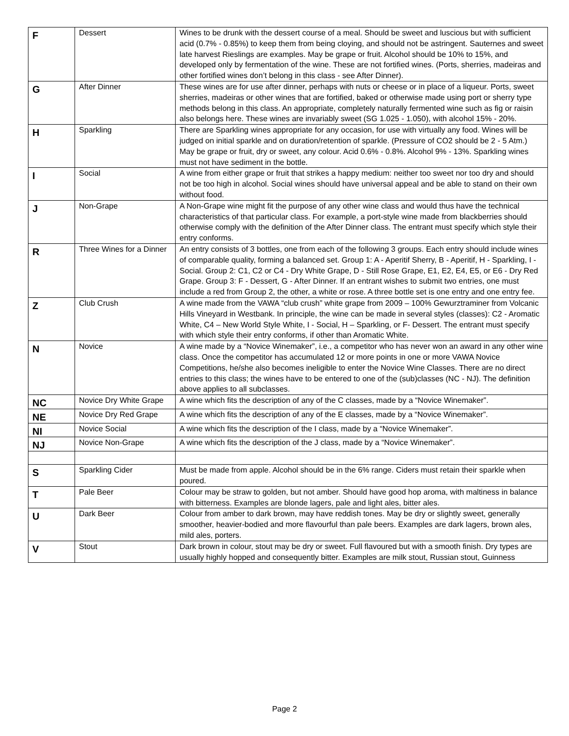| F | Dessert | Wines to be drunk with the dessert course of a meal. Should be sweet and luscious but with sufficient acid (0.7% - 0.85%) to keep them from being cloying, and should not be astringent. Sauternes and sweet late harvest Rieslings are examples. May be grape or fruit. Alcohol should be 10% to 15%, and developed only by fermentation of the wine. These are not fortified wines. (Ports, sherries, madeiras and other fortified wines don’t belong in this class - see After Dinner). |
| G | After Dinner | These wines are for use after dinner, perhaps with nuts or cheese or in place of a liqueur. Ports, sweet sherries, madeiras or other wines that are fortified, baked or otherwise made using port or sherry type methods belong in this class. An appropriate, completely naturally fermented wine such as fig or raisin also belongs here. These wines are invariably sweet (SG 1.025 - 1.050), with alcohol 15% - 20%. |
| H | Sparkling | There are Sparkling wines appropriate for any occasion, for use with virtually any food. Wines will be judged on initial sparkle and on duration/retention of sparkle. (Pressure of CO2 should be 2 - 5 Atm.) May be grape or fruit, dry or sweet, any colour. Acid 0.6% - 0.8%. Alcohol 9% - 13%. Sparkling wines must not have sediment in the bottle. |
| I | Social | A wine from either grape or fruit that strikes a happy medium: neither too sweet nor too dry and should not be too high in alcohol. Social wines should have universal appeal and be able to stand on their own without food. |
| J | Non-Grape | A Non-Grape wine might fit the purpose of any other wine class and would thus have the technical characteristics of that particular class. For example, a port-style wine made from blackberries should otherwise comply with the definition of the After Dinner class. The entrant must specify which style their entry conforms. |
| R | Three Wines for a Dinner | An entry consists of 3 bottles, one from each of the following 3 groups. Each entry should include wines of comparable quality, forming a balanced set. Group 1: A - Aperitif Sherry, B - Aperitif, H - Sparkling, I - Social. Group 2: C1, C2 or C4 - Dry White Grape, D - Still Rose Grape, E1, E2, E4, E5, or E6 - Dry Red Grape. Group 3: F - Dessert, G - After Dinner. If an entrant wishes to submit two entries, one must include a red from Group 2, the other, a white or rose. A three bottle set is one entry and one entry fee. |
| Z | Club Crush | A wine made from the VAWA “club crush” white grape from 2009 – 100% Gewurztraminer from Volcanic Hills Vineyard in Westbank. In principle, the wine can be made in several styles (classes): C2 - Aromatic White, C4 – New World Style White, I - Social, H – Sparkling, or F- Dessert. The entrant must specify with which style their entry conforms, if other than Aromatic White. |
| N | Novice | A wine made by a “Novice Winemaker”, i.e., a competitor who has never won an award in any other wine class. Once the competitor has accumulated 12 or more points in one or more VAWA Novice Competitions, he/she also becomes ineligible to enter the Novice Wine Classes. There are no direct entries to this class; the wines have to be entered to one of the (sub)classes (NC - NJ). The definition above applies to all subclasses. |
| NC | Novice Dry White Grape | A wine which fits the description of any of the C classes, made by a “Novice Winemaker”. |
| NE | Novice Dry Red Grape | A wine which fits the description of any of the E classes, made by a “Novice Winemaker”. |
| NI | Novice Social | A wine which fits the description of the I class, made by a “Novice Winemaker”. |
| NJ | Novice Non-Grape | A wine which fits the description of the J class, made by a “Novice Winemaker”. |
| S | Sparkling Cider | Must be made from apple. Alcohol should be in the 6% range. Ciders must retain their sparkle when poured. |
| T | Pale Beer | Colour may be straw to golden, but not amber. Should have good hop aroma, with maltiness in balance with bitterness. Examples are blonde lagers, pale and light ales, bitter ales. |
| U | Dark Beer | Colour from amber to dark brown, may have reddish tones. May be dry or slightly sweet, generally smoother, heavier-bodied and more flavourful than pale beers. Examples are dark lagers, brown ales, mild ales, porters. |
| V | Stout | Dark brown in colour, stout may be dry or sweet. Full flavoured but with a smooth finish. Dry types are usually highly hopped and consequently bitter. Examples are milk stout, Russian stout, Guinness |
Page 2